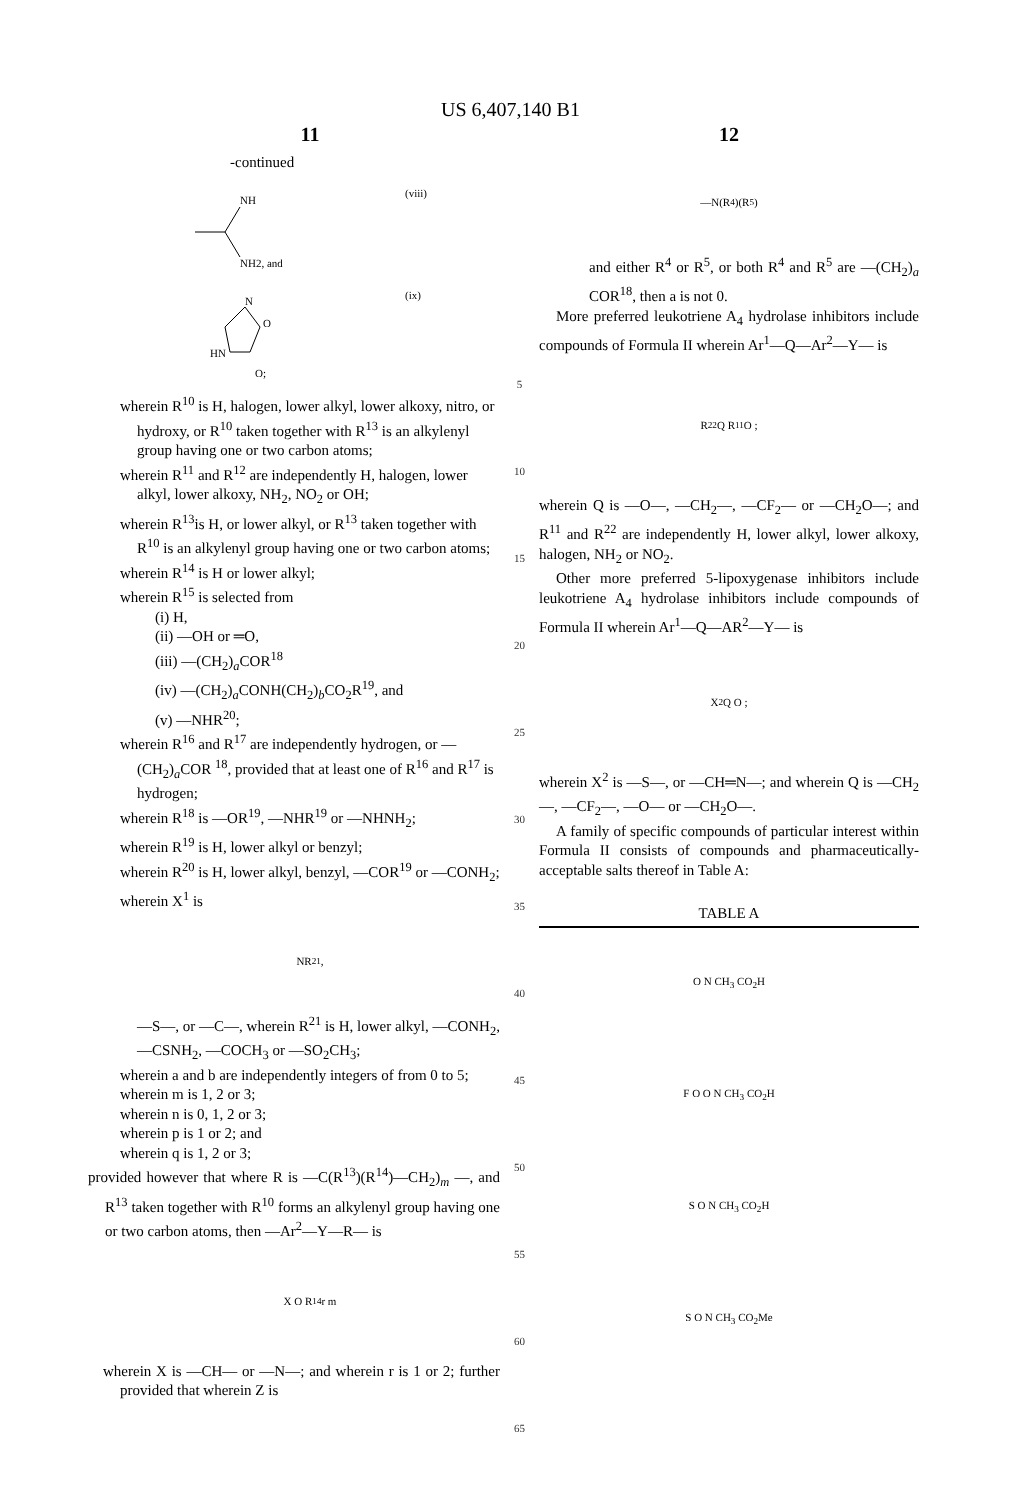US 6,407,140 B1
11
-continued
(viii)
NH
NH2, and
(ix)
N
O
HN
O;
wherein R<sup>10</sup> is H, halogen, lower alkyl, lower alkoxy, nitro, or hydroxy, or R<sup>10</sup> taken together with R<sup>13</sup> is an alkylenyl group having one or two carbon atoms;
wherein R<sup>11</sup> and R<sup>12</sup> are independently H, halogen, lower alkyl, lower alkoxy, NH<sub>2</sub>, NO<sub>2</sub> or OH;
wherein R<sup>13</sup>is H, or lower alkyl, or R<sup>13</sup> taken together with R<sup>10</sup> is an alkylenyl group having one or two carbon atoms;
wherein R<sup>14</sup> is H or lower alkyl;
wherein R<sup>15</sup> is selected from
(i) H,
(ii) —OH or ═O,
(iii) —(CH<sub>2</sub>)<sub>a</sub>COR<sup>18</sup>
(iv) —(CH<sub>2</sub>)<sub>a</sub>CONH(CH<sub>2</sub>)<sub>b</sub>CO<sub>2</sub>R<sup>19</sup>, and
(v) —NHR<sup>20</sup>;
wherein R<sup>16</sup> and R<sup>17</sup> are independently hydrogen, or —(CH<sub>2</sub>)<sub>a</sub>COR <sup>18</sup>, provided that at least one of R<sup>16</sup> and R<sup>17</sup> is hydrogen;
wherein R<sup>18</sup> is —OR<sup>19</sup>, —NHR<sup>19</sup> or —NHNH<sub>2</sub>;
wherein R<sup>19</sup> is H, lower alkyl or benzyl;
wherein R<sup>20</sup> is H, lower alkyl, benzyl, —COR<sup>19</sup> or —CONH<sub>2</sub>;
wherein X<sup>1</sup> is
NR<sup>21</sup>,
—S—, or —C—, wherein R<sup>21</sup> is H, lower alkyl, —CONH<sub>2</sub>, —CSNH<sub>2</sub>, —COCH<sub>3</sub> or —SO<sub>2</sub>CH<sub>3</sub>;
wherein a and b are independently integers of from 0 to 5;
wherein m is 1, 2 or 3;
wherein n is 0, 1, 2 or 3;
wherein p is 1 or 2; and
wherein q is 1, 2 or 3;
provided however that where R is —C(R<sup>13</sup>)(R<sup>14</sup>)—CH<sub>2</sub>)<sub>m</sub> —, and R<sup>13</sup> taken together with R<sup>10</sup> forms an alkylenyl group having one or two carbon atoms, then —Ar<sup>2</sup>—Y—R— is
X O R<sup>14</sup> r m
wherein X is —CH— or —N—; and wherein r is 1 or 2; further provided that wherein Z is
5
10
15
20
25
30
35
40
45
50
55
60
65
12
—N(R<sup>4</sup>)(R<sup>5</sup>)
and either R<sup>4</sup> or R<sup>5</sup>, or both R<sup>4</sup> and R<sup>5</sup> are —(CH<sub>2</sub>)<sub>a</sub> COR<sup>18</sup>, then a is not 0.
More preferred leukotriene A<sub>4</sub> hydrolase inhibitors include compounds of Formula II wherein Ar<sup>1</sup>—Q—Ar<sup>2</sup>—Y— is
R<sub>22</sub> Q R<sub>11</sub> O ;
wherein Q is —O—, —CH<sub>2</sub>—, —CF<sub>2</sub>— or —CH<sub>2</sub>O—; and R<sup>11</sup> and R<sup>22</sup> are independently H, lower alkyl, lower alkoxy, halogen, NH<sub>2</sub> or NO<sub>2</sub>.
Other more preferred 5-lipoxygenase inhibitors include leukotriene A<sub>4</sub> hydrolase inhibitors include compounds of Formula II wherein Ar<sup>1</sup>—Q—AR<sup>2</sup>—Y— is
X<sup>2</sup> Q O ;
wherein X<sup>2</sup> is —S—, or —CH═N—; and wherein Q is —CH<sub>2</sub>—, —CF<sub>2</sub>—, —O— or —CH<sub>2</sub>O—.
A family of specific compounds of particular interest within Formula II consists of compounds and pharmaceutically-acceptable salts thereof in Table A:
| TABLE A |
| --- |
| O N CH<sub>3</sub> CO<sub>2</sub>H |
| F O O N CH<sub>3</sub> CO<sub>2</sub>H |
| S O N CH<sub>3</sub> CO<sub>2</sub>H |
| S O N CH<sub>3</sub> CO<sub>2</sub>Me |